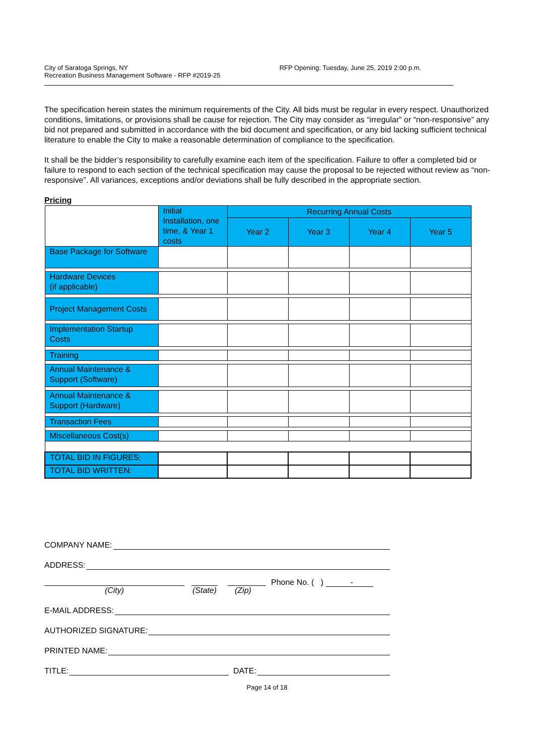City of Saratoga Springs, NY
Recreation Business Management Software - RFP #2019-25
RFP Opening: Tuesday, June 25, 2019 2:00 p.m.
The specification herein states the minimum requirements of the City. All bids must be regular in every respect. Unauthorized conditions, limitations, or provisions shall be cause for rejection. The City may consider as “irregular” or “non-responsive” any bid not prepared and submitted in accordance with the bid document and specification, or any bid lacking sufficient technical literature to enable the City to make a reasonable determination of compliance to the specification.
It shall be the bidder’s responsibility to carefully examine each item of the specification. Failure to offer a completed bid or failure to respond to each section of the technical specification may cause the proposal to be rejected without review as “non-responsive”. All variances, exceptions and/or deviations shall be fully described in the appropriate section.
Pricing
| | Initial Installation, one time, & Year 1 costs | Recurring Annual Costs | | | |
| | | Year 2 | Year 3 | Year 4 | Year 5 |
| Base Package for Software | | | | | |
| Hardware Devices (if applicable) | | | | | |
| Project Management Costs | | | | | |
| Implementation Startup Costs | | | | | |
| Training | | | | | |
| Annual Maintenance & Support (Software) | | | | | |
| Annual Maintenance & Support (Hardware) | | | | | |
| Transaction Fees | | | | | |
| Miscellaneous Cost(s) | | | | | |
| TOTAL BID IN FIGURES: | | | | | |
| TOTAL BID WRITTEN: | | | | | |
COMPANY NAME:
ADDRESS:
(City)
(State)
(Zip)
Phone No. ( ) -
E-MAIL ADDRESS:
AUTHORIZED SIGNATURE:
PRINTED NAME:
TITLE: DATE:
Page 14 of 18